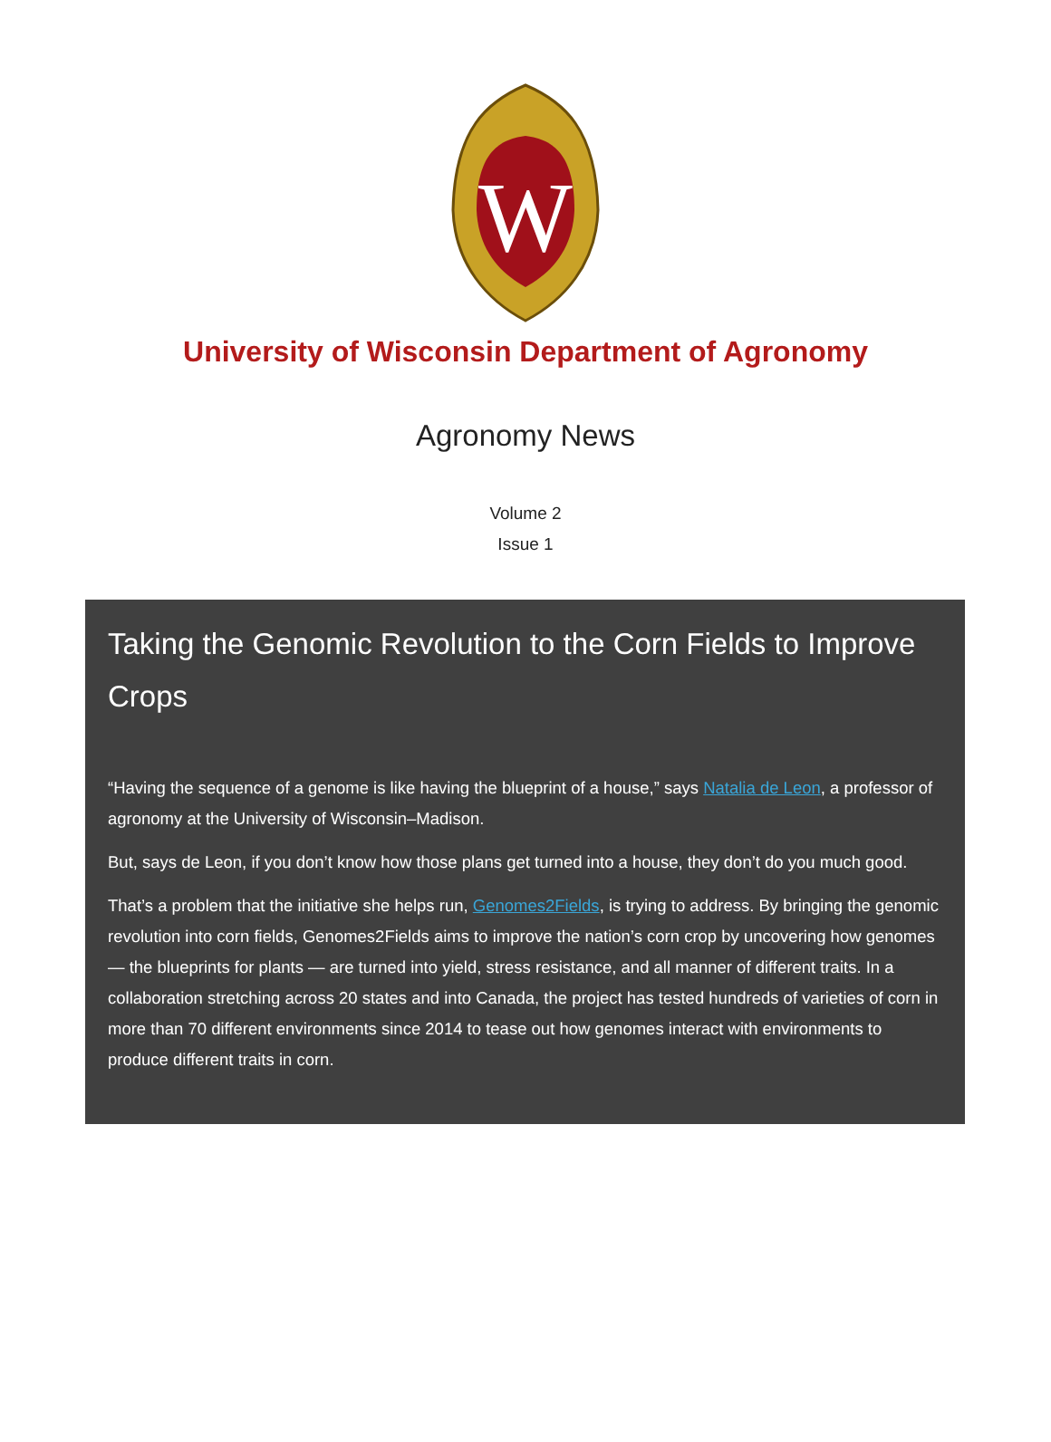W
University of Wisconsin Department of Agronomy
Agronomy News
Volume 2
Issue 1
Taking the Genomic Revolution to the Corn Fields to Improve Crops
“Having the sequence of a genome is like having the blueprint of a house,” says Natalia de Leon, a professor of agronomy at the University of Wisconsin–Madison.
But, says de Leon, if you don’t know how those plans get turned into a house, they don’t do you much good.
That’s a problem that the initiative she helps run, Genomes2Fields, is trying to address. By bringing the genomic revolution into corn fields, Genomes2Fields aims to improve the nation’s corn crop by uncovering how genomes — the blueprints for plants — are turned into yield, stress resistance, and all manner of different traits. In a collaboration stretching across 20 states and into Canada, the project has tested hundreds of varieties of corn in more than 70 different environments since 2014 to tease out how genomes interact with environments to produce different traits in corn.